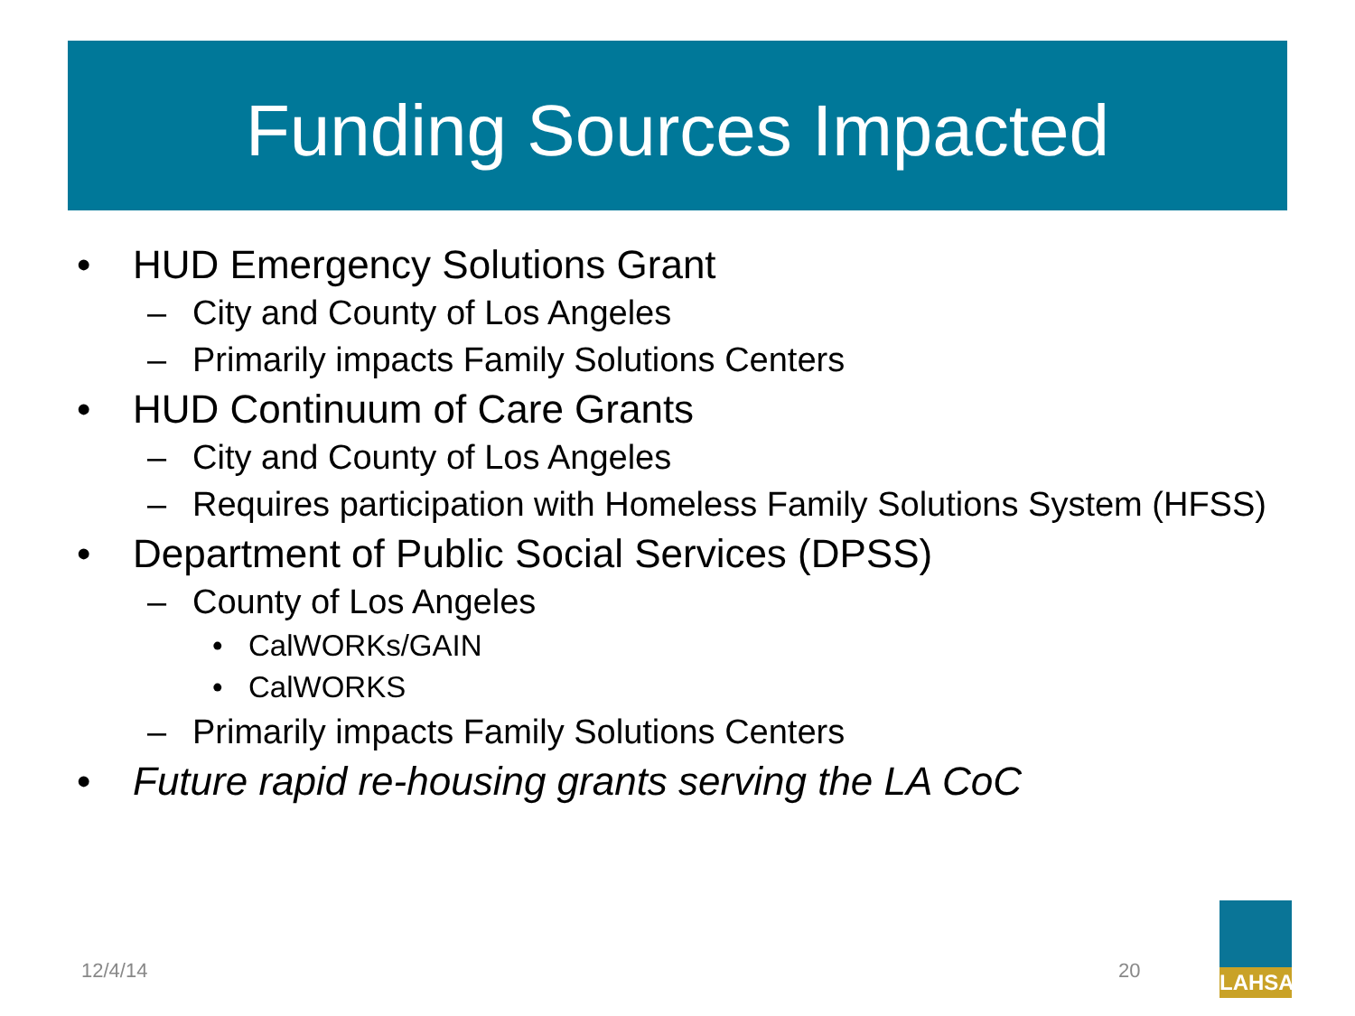Funding Sources Impacted
• HUD Emergency Solutions Grant
– City and County of Los Angeles
– Primarily impacts Family Solutions Centers
• HUD Continuum of Care Grants
– City and County of Los Angeles
– Requires participation with Homeless Family Solutions System (HFSS)
• Department of Public Social Services (DPSS)
– County of Los Angeles
• CalWORKs/GAIN
• CalWORKS
– Primarily impacts Family Solutions Centers
• Future rapid re-housing grants serving the LA CoC
12/4/14 20
LAHSA